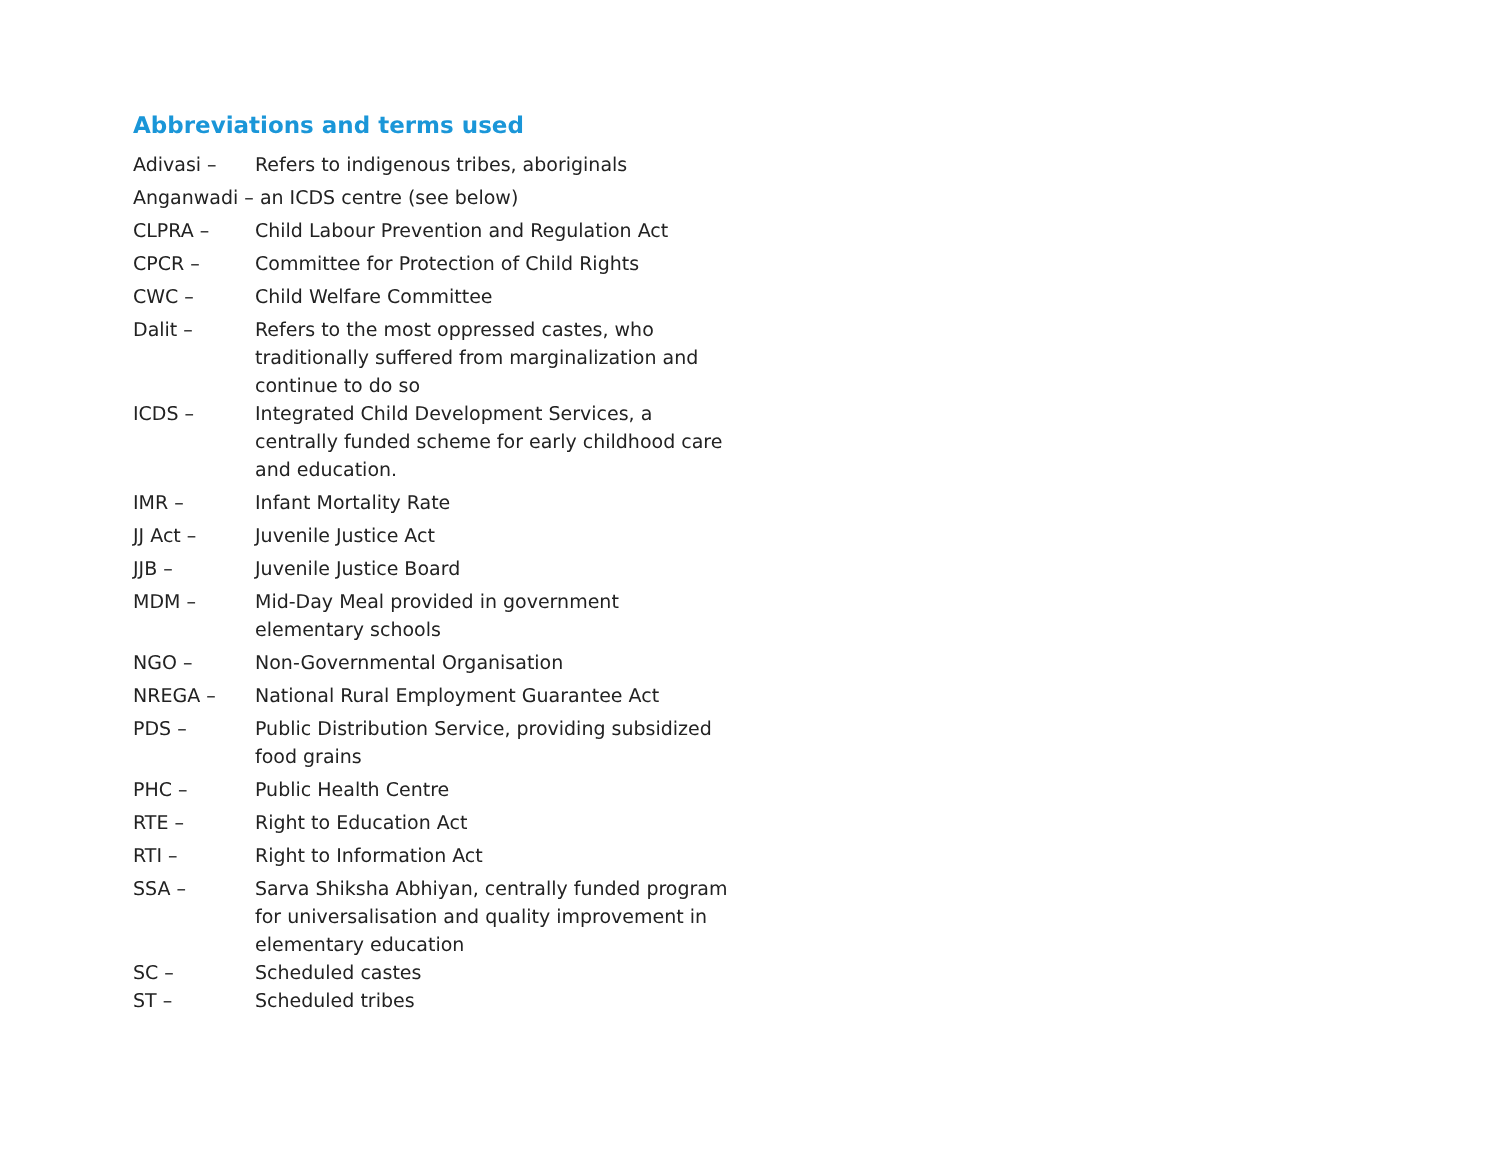Abbreviations and terms used
Adivasi – Refers to indigenous tribes, aboriginals
Anganwadi – an ICDS centre (see below)
CLPRA – Child Labour Prevention and Regulation Act
CPCR – Committee for Protection of Child Rights
CWC – Child Welfare Committee
Dalit – Refers to the most oppressed castes, who traditionally suffered from marginalization and continue to do so
ICDS – Integrated Child Development Services, a centrally funded scheme for early childhood care and education.
IMR – Infant Mortality Rate
JJ Act – Juvenile Justice Act
JJB – Juvenile Justice Board
MDM – Mid-Day Meal provided in government elementary schools
NGO – Non-Governmental Organisation
NREGA – National Rural Employment Guarantee Act
PDS – Public Distribution Service, providing subsidized food grains
PHC – Public Health Centre
RTE – Right to Education Act
RTI – Right to Information Act
SSA – Sarva Shiksha Abhiyan, centrally funded program for universalisation and quality improvement in elementary education
SC – Scheduled castes
ST – Scheduled tribes